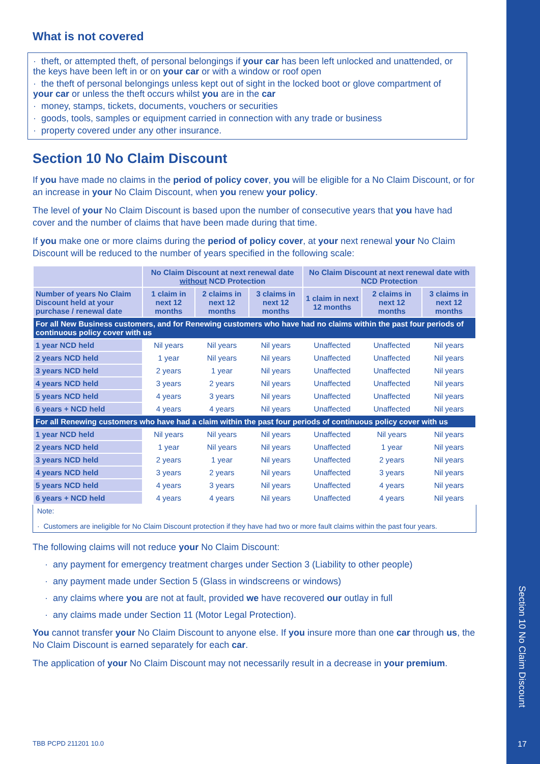What is not covered
· theft, or attempted theft, of personal belongings if your car has been left unlocked and unattended, or the keys have been left in or on your car or with a window or roof open
· the theft of personal belongings unless kept out of sight in the locked boot or glove compartment of your car or unless the theft occurs whilst you are in the car
· money, stamps, tickets, documents, vouchers or securities
· goods, tools, samples or equipment carried in connection with any trade or business
· property covered under any other insurance.
Section 10 No Claim Discount
If you have made no claims in the period of policy cover, you will be eligible for a No Claim Discount, or for an increase in your No Claim Discount, when you renew your policy.
The level of your No Claim Discount is based upon the number of consecutive years that you have had cover and the number of claims that have been made during that time.
If you make one or more claims during the period of policy cover, at your next renewal your No Claim Discount will be reduced to the number of years specified in the following scale:
| | No Claim Discount at next renewal date without NCD Protection | | | No Claim Discount at next renewal date with NCD Protection | | |
| --- | --- | --- | --- | --- | --- | --- |
| Number of years No Claim Discount held at your purchase / renewal date | 1 claim in next 12 months | 2 claims in next 12 months | 3 claims in next 12 months | 1 claim in next 12 months | 2 claims in next 12 months | 3 claims in next 12 months |
| For all New Business customers, and for Renewing customers who have had no claims within the past four periods of continuous policy cover with us | | | | | | |
| 1 year NCD held | Nil years | Nil years | Nil years | Unaffected | Unaffected | Nil years |
| 2 years NCD held | 1 year | Nil years | Nil years | Unaffected | Unaffected | Nil years |
| 3 years NCD held | 2 years | 1 year | Nil years | Unaffected | Unaffected | Nil years |
| 4 years NCD held | 3 years | 2 years | Nil years | Unaffected | Unaffected | Nil years |
| 5 years NCD held | 4 years | 3 years | Nil years | Unaffected | Unaffected | Nil years |
| 6 years + NCD held | 4 years | 4 years | Nil years | Unaffected | Unaffected | Nil years |
| For all Renewing customers who have had a claim within the past four periods of continuous policy cover with us | | | | | | |
| 1 year NCD held | Nil years | Nil years | Nil years | Unaffected | Nil years | Nil years |
| 2 years NCD held | 1 year | Nil years | Nil years | Unaffected | 1 year | Nil years |
| 3 years NCD held | 2 years | 1 year | Nil years | Unaffected | 2 years | Nil years |
| 4 years NCD held | 3 years | 2 years | Nil years | Unaffected | 3 years | Nil years |
| 5 years NCD held | 4 years | 3 years | Nil years | Unaffected | 4 years | Nil years |
| 6 years + NCD held | 4 years | 4 years | Nil years | Unaffected | 4 years | Nil years |
Note:
· Customers are ineligible for No Claim Discount protection if they have had two or more fault claims within the past four years.
The following claims will not reduce your No Claim Discount:
· any payment for emergency treatment charges under Section 3 (Liability to other people)
· any payment made under Section 5 (Glass in windscreens or windows)
· any claims where you are not at fault, provided we have recovered our outlay in full
· any claims made under Section 11 (Motor Legal Protection).
You cannot transfer your No Claim Discount to anyone else. If you insure more than one car through us, the No Claim Discount is earned separately for each car.
The application of your No Claim Discount may not necessarily result in a decrease in your premium.
TBB PCPD 211201 10.0
Section 10 No Claim Discount
17